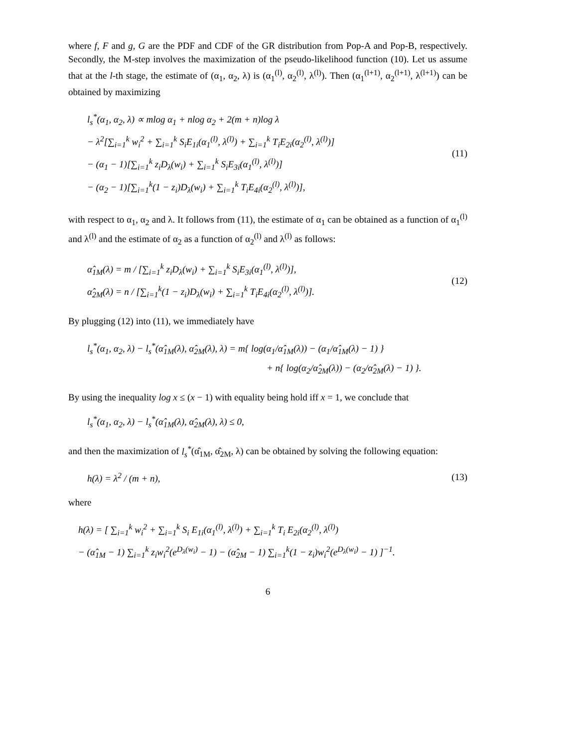where f, F and g, G are the PDF and CDF of the GR distribution from Pop-A and Pop-B, respectively. Secondly, the M-step involves the maximization of the pseudo-likelihood function (10). Let us assume that at the l-th stage, the estimate of (α<sub>1</sub>, α<sub>2</sub>, λ) is (α<sub>1</sub><sup>(l)</sup>, α<sub>2</sub><sup>(l)</sup>, λ<sup>(l)</sup>). Then (α<sub>1</sub><sup>(l+1)</sup>, α<sub>2</sub><sup>(l+1)</sup>, λ<sup>(l+1)</sup>) can be obtained by maximizing
l<sub>s</sub><sup>*</sup>(α<sub>1</sub>, α<sub>2</sub>, λ) ∝ mlog α<sub>1</sub> + nlog α<sub>2</sub> + 2(m + n)log λ
− λ<sup>2</sup>[∑<sub>i=1</sub><sup>k</sup> w<sub>i</sub><sup>2</sup> + ∑<sub>i=1</sub><sup>k</sup> S<sub>i</sub>E<sub>1i</sub>(α<sub>1</sub><sup>(l)</sup>, λ<sup>(l)</sup>) + ∑<sub>i=1</sub><sup>k</sup> T<sub>i</sub>E<sub>2i</sub>(α<sub>2</sub><sup>(l)</sup>, λ<sup>(l)</sup>)]
− (α<sub>1</sub> − 1)[∑<sub>i=1</sub><sup>k</sup> z<sub>i</sub>D<sub>λ</sub>(w<sub>i</sub>) + ∑<sub>i=1</sub><sup>k</sup> S<sub>i</sub>E<sub>3i</sub>(α<sub>1</sub><sup>(l)</sup>, λ<sup>(l)</sup>)]
− (α<sub>2</sub> − 1)[∑<sub>i=1</sub><sup>k</sup>(1 − z<sub>i</sub>)D<sub>λ</sub>(w<sub>i</sub>) + ∑<sub>i=1</sub><sup>k</sup> T<sub>i</sub>E<sub>4i</sub>(α<sub>2</sub><sup>(l)</sup>, λ<sup>(l)</sup>)],
(11)
with respect to α<sub>1</sub>, α<sub>2</sub> and λ. It follows from (11), the estimate of α<sub>1</sub> can be obtained as a function of α<sub>1</sub><sup>(l)</sup> and λ<sup>(l)</sup> and the estimate of α<sub>2</sub> as a function of α<sub>2</sub><sup>(l)</sup> and λ<sup>(l)</sup> as follows:
α̂<sub>1M</sub>(λ) = m / [∑<sub>i=1</sub><sup>k</sup> z<sub>i</sub>D<sub>λ</sub>(w<sub>i</sub>) + ∑<sub>i=1</sub><sup>k</sup> S<sub>i</sub>E<sub>3i</sub>(α<sub>1</sub><sup>(l)</sup>, λ<sup>(l)</sup>)],
α̂<sub>2M</sub>(λ) = n / [∑<sub>i=1</sub><sup>k</sup>(1 − z<sub>i</sub>)D<sub>λ</sub>(w<sub>i</sub>) + ∑<sub>i=1</sub><sup>k</sup> T<sub>i</sub>E<sub>4i</sub>(α<sub>2</sub><sup>(l)</sup>, λ<sup>(l)</sup>)].
(12)
By plugging (12) into (11), we immediately have
l<sub>s</sub><sup>*</sup>(α<sub>1</sub>, α<sub>2</sub>, λ) − l<sub>s</sub><sup>*</sup>(α̂<sub>1M</sub>(λ), α̂<sub>2M</sub>(λ), λ) = m{ log(α<sub>1</sub>/α̂<sub>1M</sub>(λ)) − (α<sub>1</sub>/α̂<sub>1M</sub>(λ) − 1) }
+ n{ log(α<sub>2</sub>/α̂<sub>2M</sub>(λ)) − (α<sub>2</sub>/α̂<sub>2M</sub>(λ) − 1) }.
By using the inequality log x ≤ (x − 1) with equality being hold iff x = 1, we conclude that
l<sub>s</sub><sup>*</sup>(α<sub>1</sub>, α<sub>2</sub>, λ) − l<sub>s</sub><sup>*</sup>(α̂<sub>1M</sub>(λ), α̂<sub>2M</sub>(λ), λ) ≤ 0,
and then the maximization of l<sub>s</sub><sup>*</sup>(α̂<sub>1M</sub>, α̂<sub>2M</sub>, λ) can be obtained by solving the following equation:
h(λ) = λ<sup>2</sup> / (m + n), (13)
where
h(λ) = [ ∑<sub>i=1</sub><sup>k</sup> w<sub>i</sub><sup>2</sup> + ∑<sub>i=1</sub><sup>k</sup> S<sub>i</sub> E<sub>1i</sub>(α<sub>1</sub><sup>(l)</sup>, λ<sup>(l)</sup>) + ∑<sub>i=1</sub><sup>k</sup> T<sub>i</sub> E<sub>2i</sub>(α<sub>2</sub><sup>(l)</sup>, λ<sup>(l)</sup>)
− (α̂<sub>1M</sub> − 1) ∑<sub>i=1</sub><sup>k</sup> z<sub>i</sub>w<sub>i</sub><sup>2</sup>(e<sup>D<sub>λ</sub>(w<sub>i</sub>)</sup> − 1) − (α̂<sub>2M</sub> − 1) ∑<sub>i=1</sub><sup>k</sup>(1 − z<sub>i</sub>)w<sub>i</sub><sup>2</sup>(e<sup>D<sub>λ</sub>(w<sub>i</sub>)</sup> − 1) ]<sup>−1</sup>.
6